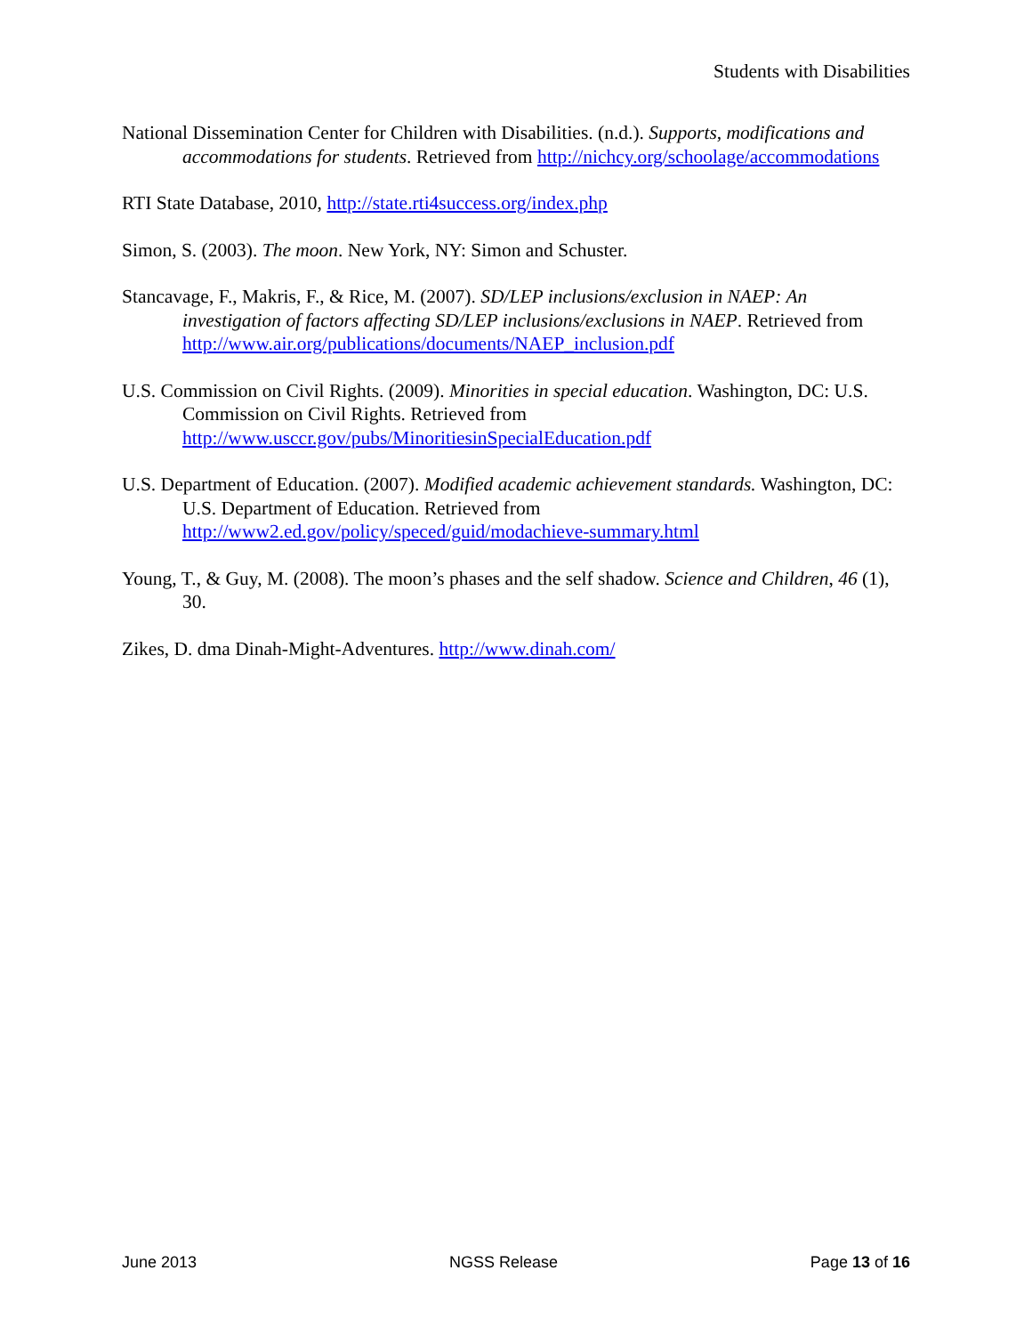Students with Disabilities
National Dissemination Center for Children with Disabilities. (n.d.). Supports, modifications and accommodations for students. Retrieved from http://nichcy.org/schoolage/accommodations
RTI State Database, 2010, http://state.rti4success.org/index.php
Simon, S. (2003). The moon. New York, NY: Simon and Schuster.
Stancavage, F., Makris, F., & Rice, M. (2007). SD/LEP inclusions/exclusion in NAEP: An investigation of factors affecting SD/LEP inclusions/exclusions in NAEP. Retrieved from http://www.air.org/publications/documents/NAEP_inclusion.pdf
U.S. Commission on Civil Rights. (2009). Minorities in special education. Washington, DC: U.S. Commission on Civil Rights. Retrieved from http://www.usccr.gov/pubs/MinoritiesinSpecialEducation.pdf
U.S. Department of Education. (2007). Modified academic achievement standards. Washington, DC: U.S. Department of Education. Retrieved from http://www2.ed.gov/policy/speced/guid/modachieve-summary.html
Young, T., & Guy, M. (2008). The moon’s phases and the self shadow. Science and Children, 46 (1), 30.
Zikes, D. dma Dinah-Might-Adventures. http://www.dinah.com/
June 2013 NGSS Release Page 13 of 16